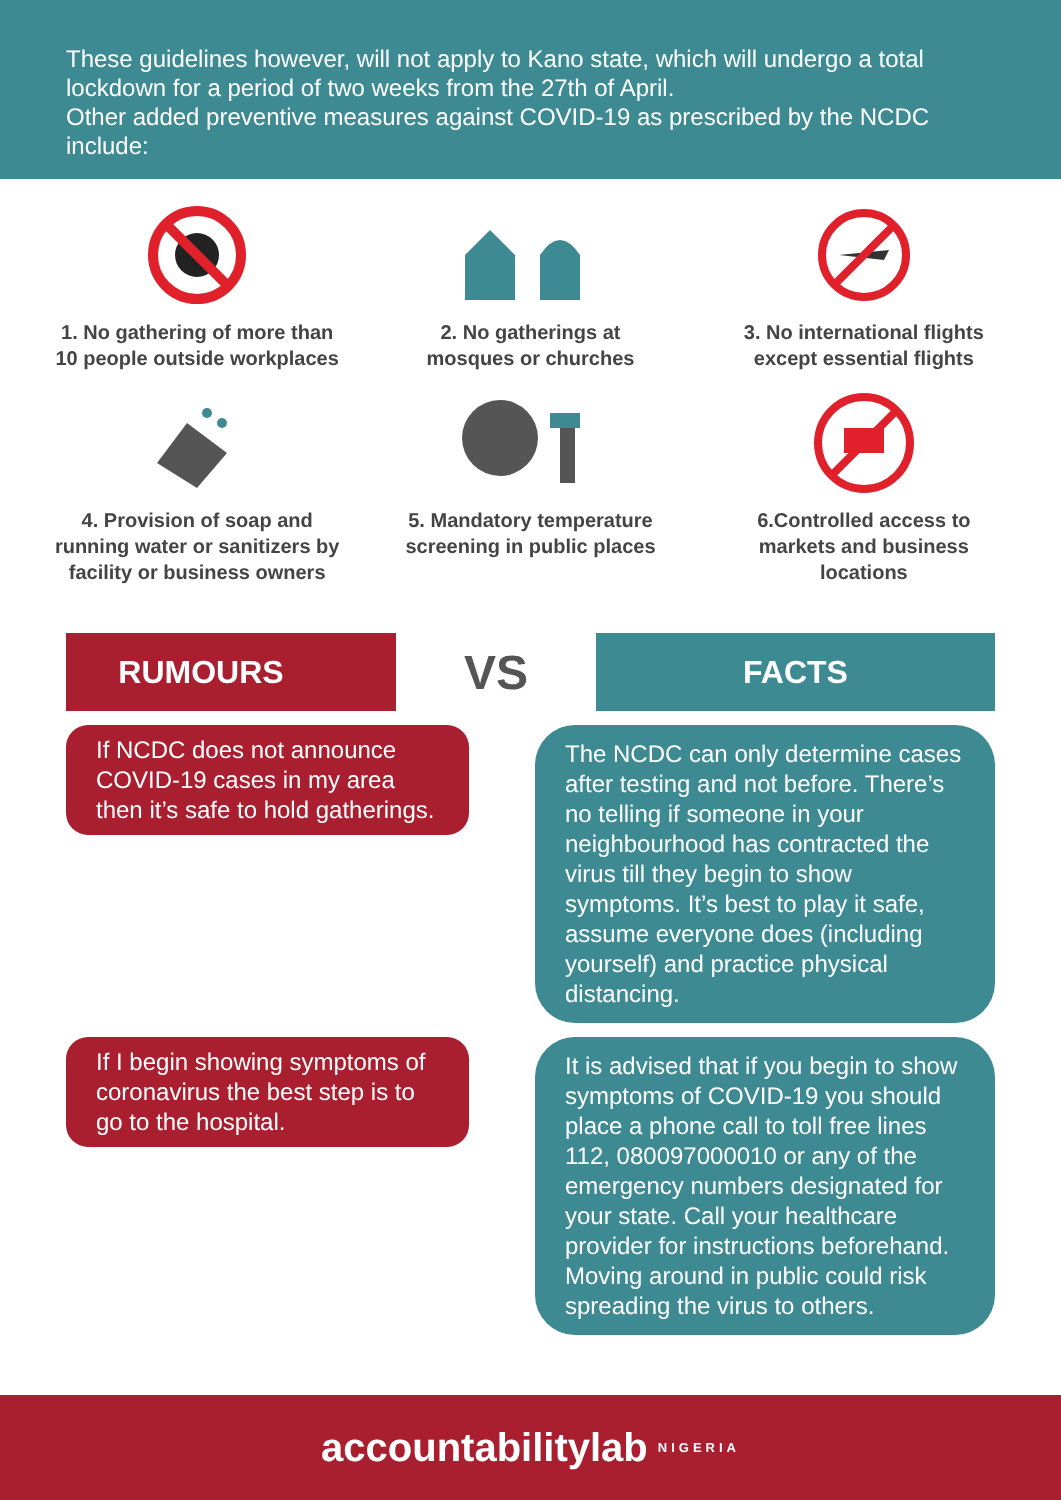These guidelines however, will not apply to Kano state, which will undergo a total lockdown for a period of two weeks from the 27th of April.
Other added preventive measures against COVID-19 as prescribed by the NCDC include:
1. No gathering of more than
10 people outside workplaces
2. No gatherings at
mosques or churches
3. No international flights
except essential flights
4. Provision of soap and
running water or sanitizers by
facility or business owners
5. Mandatory temperature
screening in public places
6.Controlled access to
markets and business
locations
RUMOURS
VS
FACTS
If NCDC does not announce COVID-19 cases in my area then it’s safe to hold gatherings.
The NCDC can only determine cases after testing and not before. There’s no telling if someone in your neighbourhood has contracted the virus till they begin to show symptoms. It’s best to play it safe, assume everyone does (including yourself) and practice physical distancing.
If I begin showing symptoms of coronavirus the best step is to go to the hospital.
It is advised that if you begin to show symptoms of COVID-19 you should place a phone call to toll free lines 112, 080097000010 or any of the emergency numbers designated for your state. Call your healthcare provider for instructions beforehand. Moving around in public could risk spreading the virus to others.
accountabilitylab NIGERIA